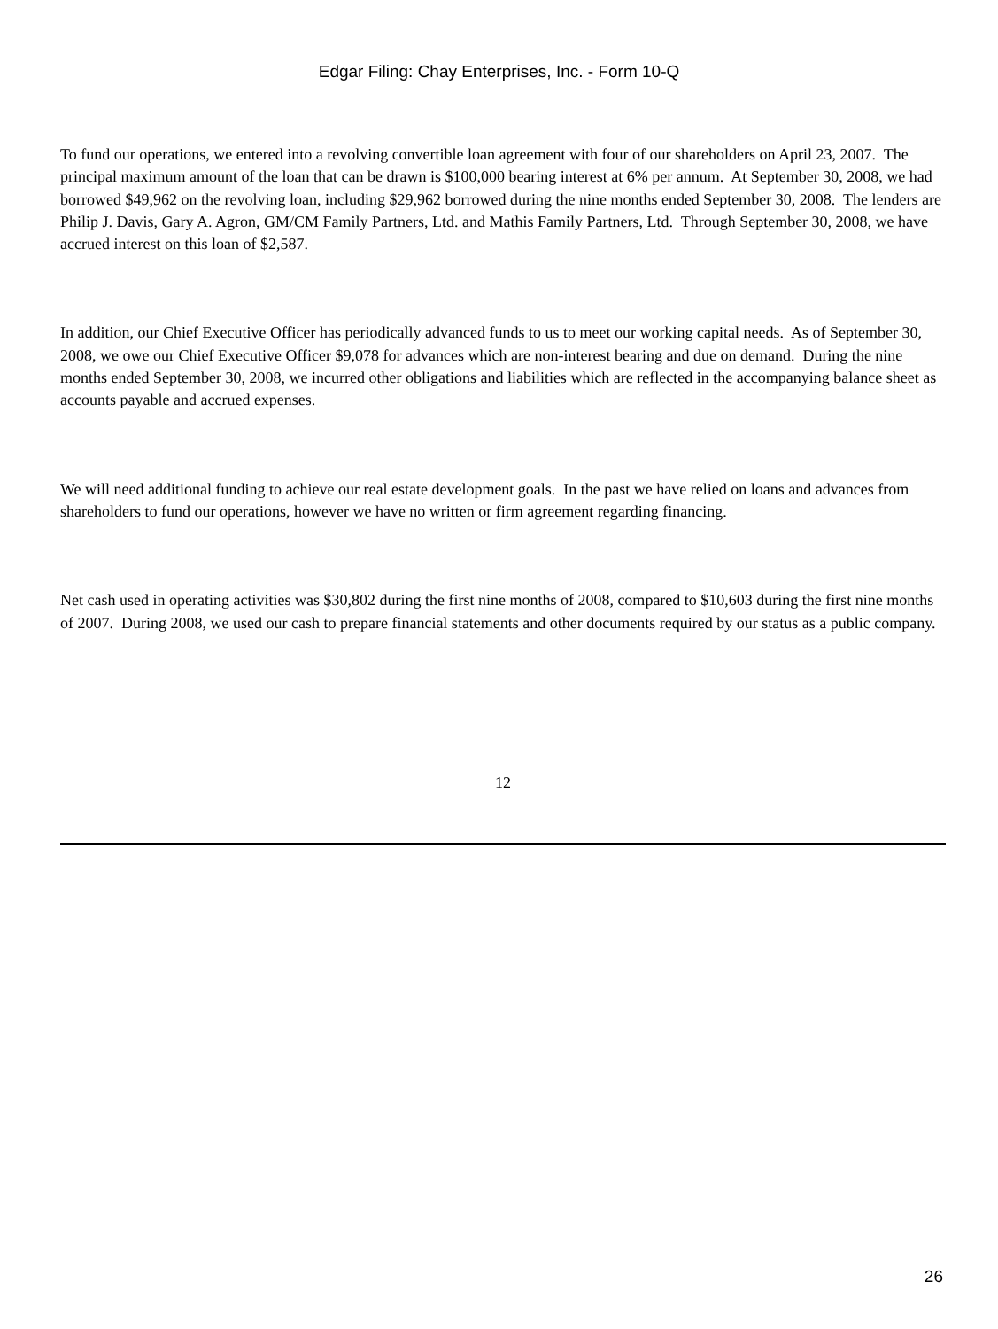Edgar Filing: Chay Enterprises, Inc. - Form 10-Q
To fund our operations, we entered into a revolving convertible loan agreement with four of our shareholders on April 23, 2007. The principal maximum amount of the loan that can be drawn is $100,000 bearing interest at 6% per annum. At September 30, 2008, we had borrowed $49,962 on the revolving loan, including $29,962 borrowed during the nine months ended September 30, 2008. The lenders are Philip J. Davis, Gary A. Agron, GM/CM Family Partners, Ltd. and Mathis Family Partners, Ltd. Through September 30, 2008, we have accrued interest on this loan of $2,587.
In addition, our Chief Executive Officer has periodically advanced funds to us to meet our working capital needs. As of September 30, 2008, we owe our Chief Executive Officer $9,078 for advances which are non-interest bearing and due on demand. During the nine months ended September 30, 2008, we incurred other obligations and liabilities which are reflected in the accompanying balance sheet as accounts payable and accrued expenses.
We will need additional funding to achieve our real estate development goals. In the past we have relied on loans and advances from shareholders to fund our operations, however we have no written or firm agreement regarding financing.
Net cash used in operating activities was $30,802 during the first nine months of 2008, compared to $10,603 during the first nine months of 2007. During 2008, we used our cash to prepare financial statements and other documents required by our status as a public company.
12
26